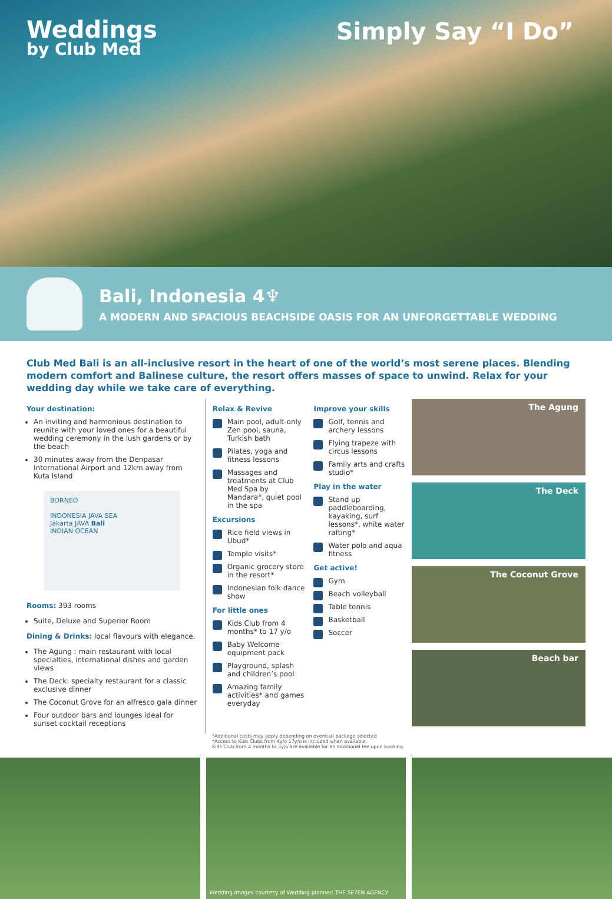Weddings
by Club Med
Simply Say “I Do”
Bali, Indonesia 4♆
A MODERN AND SPACIOUS BEACHSIDE OASIS FOR AN UNFORGETTABLE WEDDING
Club Med Bali is an all-inclusive resort in the heart of one of the world’s most serene places. Blending modern comfort and Balinese culture, the resort offers masses of space to unwind. Relax for your wedding day while we take care of everything.
Your destination:
An inviting and harmonious destination to reunite with your loved ones for a beautiful wedding ceremony in the lush gardens or by the beach
30 minutes away from the Denpasar International Airport and 12km away from Kuta Island
BORNEO
INDONESIA JAVA SEA
Jakarta JAVA Bali
INDIAN OCEAN
Rooms: 393 rooms
Suite, Deluxe and Superior Room
Dining & Drinks: local flavours with elegance.
The Agung : main restaurant with local specialties, international dishes and garden views
The Deck: specialty restaurant for a classic exclusive dinner
The Coconut Grove for an alfresco gala dinner
Four outdoor bars and lounges ideal for sunset cocktail receptions
Relax & Revive
Main pool, adult-only Zen pool, sauna, Turkish bath
Pilates, yoga and fitness lessons
Massages and treatments at Club Med Spa by Mandara*, quiet pool in the spa
Excursions
Rice field views in Ubud*
Temple visits*
Organic grocery store in the resort*
Indonesian folk dance show
For little ones
Kids Club from 4 months* to 17 y/o
Baby Welcome equipment pack
Playground, splash and children’s pool
Amazing family activities* and games everyday
Improve your skills
Golf, tennis and archery lessons
Flying trapeze with circus lessons
Family arts and crafts studio*
Play in the water
Stand up paddleboarding, kayaking, surf lessons*, white water rafting*
Water polo and aqua fitness
Get active!
Gym
Beach volleyball
Table tennis
Basketball
Soccer
The Agung
The Deck
The Coconut Grove
Beach bar
*Additional costs may apply depending on eventual package selected
*Access to Kids Clubs from 4y/o 17y/o is included when available.
Kids Club from 4 months to 3y/o are available for an additional fee upon booking.
Wedding images courtesy of Wedding planner: THE SE7EN AGENCY